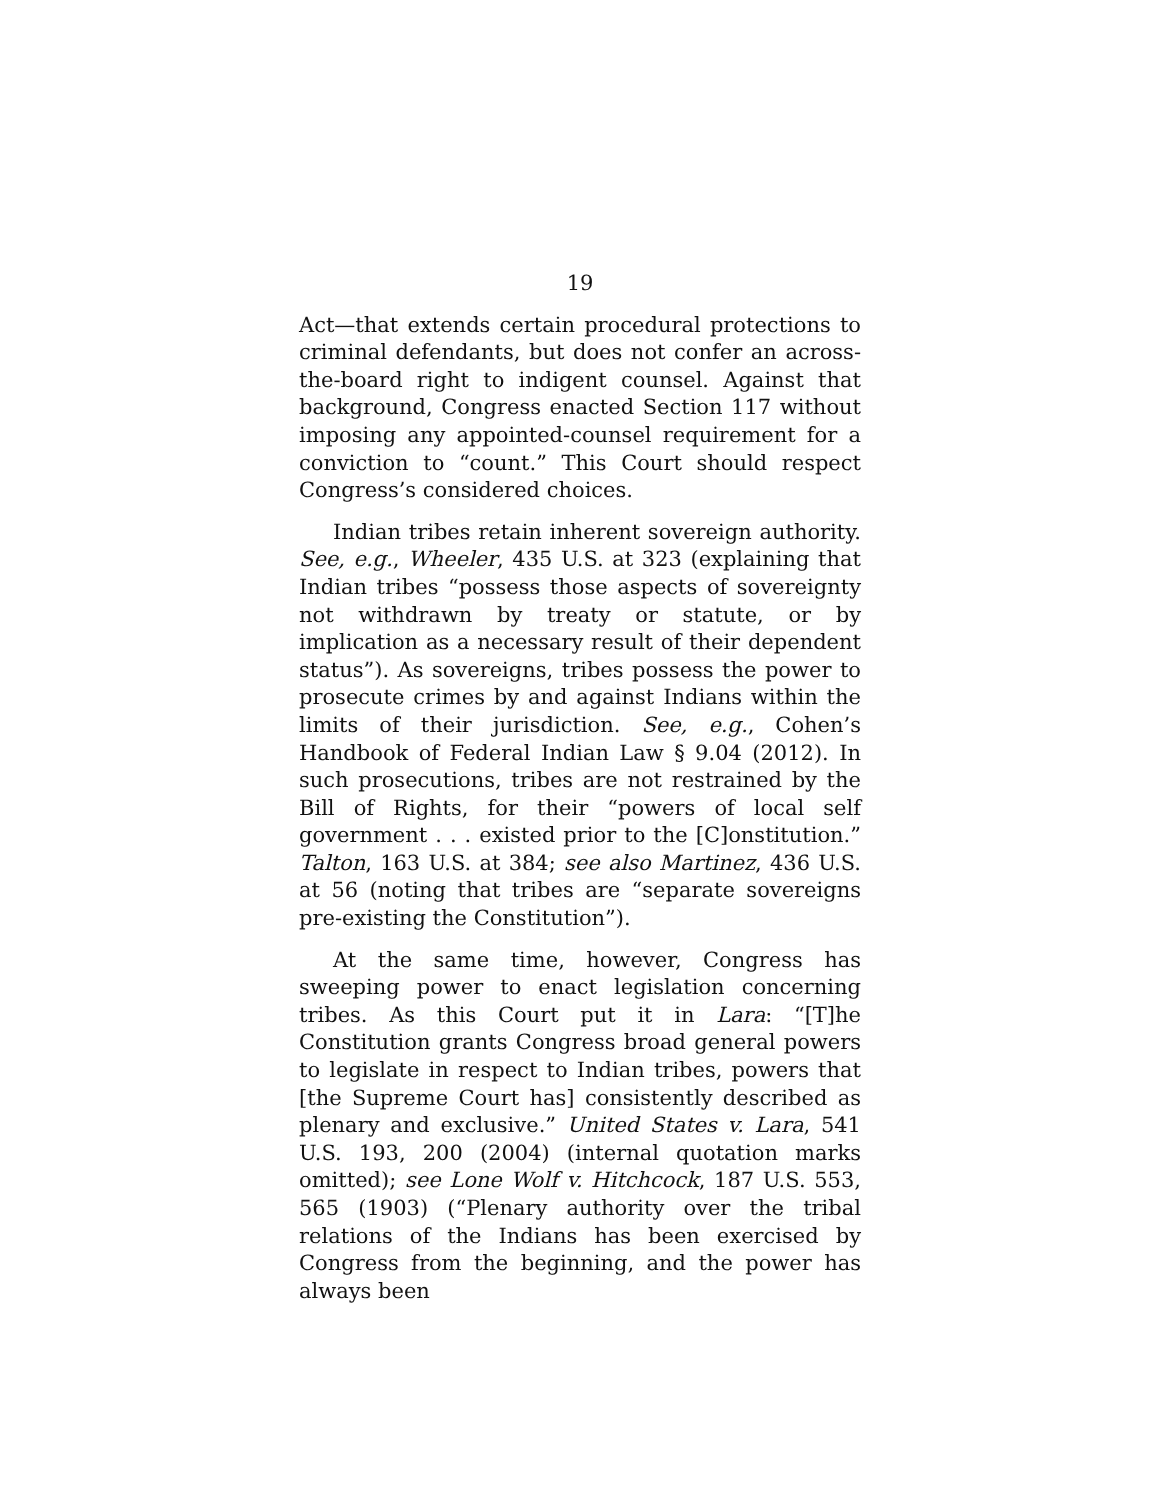19
Act—that extends certain procedural protections to criminal defendants, but does not confer an across-the-board right to indigent counsel. Against that background, Congress enacted Section 117 without imposing any appointed-counsel requirement for a conviction to “count.” This Court should respect Congress’s considered choices.
Indian tribes retain inherent sovereign authority. See, e.g., Wheeler, 435 U.S. at 323 (explaining that Indian tribes “possess those aspects of sovereignty not withdrawn by treaty or statute, or by implication as a necessary result of their dependent status”). As sovereigns, tribes possess the power to prosecute crimes by and against Indians within the limits of their jurisdiction. See, e.g., Cohen’s Handbook of Federal Indian Law § 9.04 (2012). In such prosecutions, tribes are not restrained by the Bill of Rights, for their “powers of local self government . . . existed prior to the [C]onstitution.” Talton, 163 U.S. at 384; see also Martinez, 436 U.S. at 56 (noting that tribes are “separate sovereigns pre-existing the Constitution”).
At the same time, however, Congress has sweeping power to enact legislation concerning tribes. As this Court put it in Lara: “[T]he Constitution grants Congress broad general powers to legislate in respect to Indian tribes, powers that [the Supreme Court has] consistently described as plenary and exclusive.” United States v. Lara, 541 U.S. 193, 200 (2004) (internal quotation marks omitted); see Lone Wolf v. Hitchcock, 187 U.S. 553, 565 (1903) (“Plenary authority over the tribal relations of the Indians has been exercised by Congress from the beginning, and the power has always been